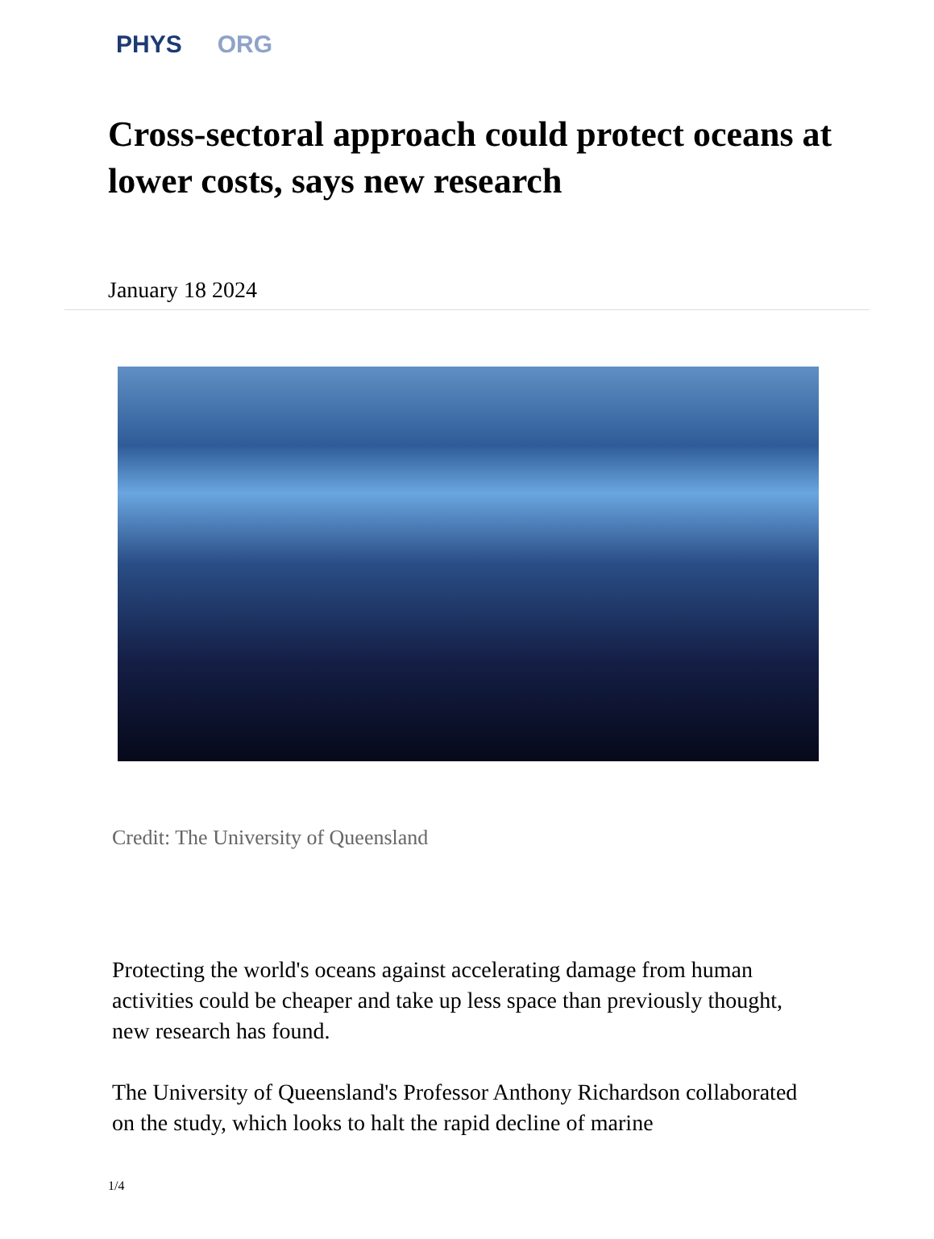PHYS ORG
Cross-sectoral approach could protect oceans at lower costs, says new research
January 18 2024
Credit: The University of Queensland
Protecting the world's oceans against accelerating damage from human activities could be cheaper and take up less space than previously thought, new research has found.
The University of Queensland's Professor Anthony Richardson collaborated on the study, which looks to halt the rapid decline of marine
1/4